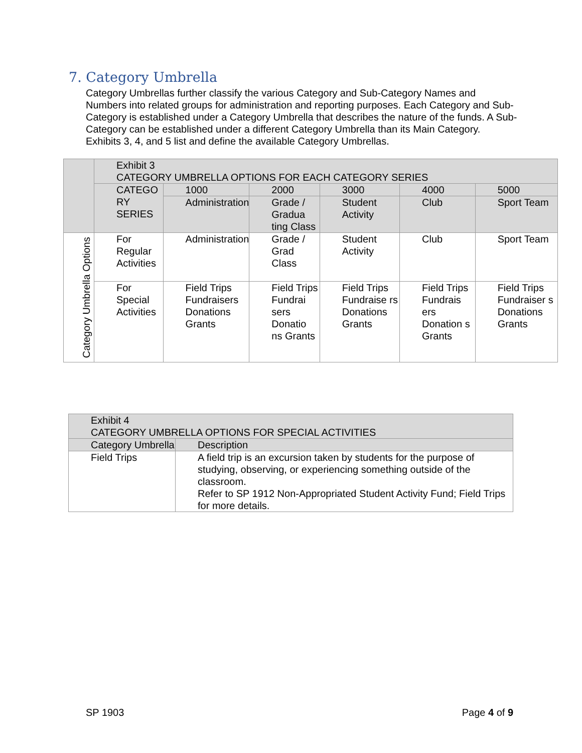7. Category Umbrella
Category Umbrellas further classify the various Category and Sub-Category Names and Numbers into related groups for administration and reporting purposes. Each Category and Sub-Category is established under a Category Umbrella that describes the nature of the funds. A Sub-Category can be established under a different Category Umbrella than its Main Category. Exhibits 3, 4, and 5 list and define the available Category Umbrellas.
| | Exhibit 3 CATEGORY UMBRELLA OPTIONS FOR EACH CATEGORY SERIES | | | | | |
| | CATEGO RY SERIES | 1000 | 2000 | 3000 | 4000 | 5000 |
| | | Administration | Grade / Gradua ting Class | Student Activity | Club | Sport Team |
| Category Umbrella Options | For Regular Activities | Administration | Grade / Grad Class | Student Activity | Club | Sport Team |
| | For Special Activities | Field Trips Fundraisers Donations Grants | Field Trips Fundrai sers Donatio ns Grants | Field Trips Fundraise rs Donations Grants | Field Trips Fundrais ers Donation s Grants | Field Trips Fundraiser s Donations Grants |
| Exhibit 4 CATEGORY UMBRELLA OPTIONS FOR SPECIAL ACTIVITIES | |
| Category Umbrella | Description |
| Field Trips | A field trip is an excursion taken by students for the purpose of studying, observing, or experiencing something outside of the classroom. Refer to SP 1912 Non-Appropriated Student Activity Fund; Field Trips for more details. |
SP 1903 Page 4 of 9